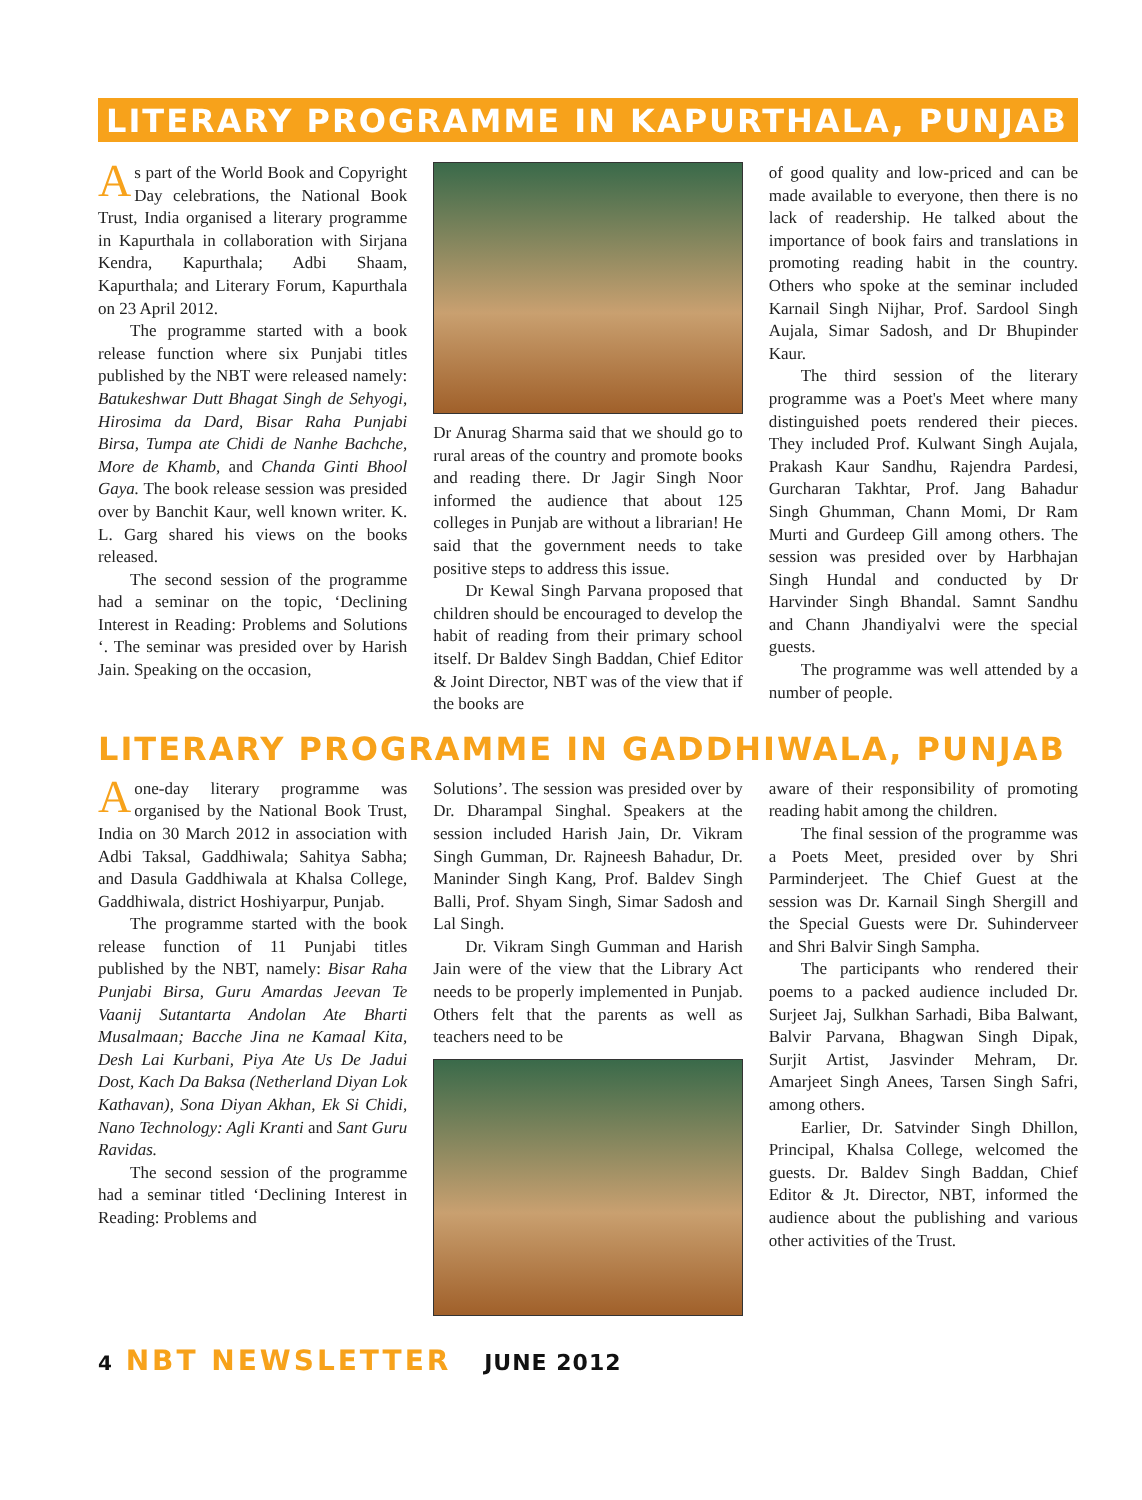LITERARY PROGRAMME IN KAPURTHALA, PUNJAB
As part of the World Book and Copyright Day celebrations, the National Book Trust, India organised a literary programme in Kapurthala in collaboration with Sirjana Kendra, Kapurthala; Adbi Shaam, Kapurthala; and Literary Forum, Kapurthala on 23 April 2012.
The programme started with a book release function where six Punjabi titles published by the NBT were released namely: Batukeshwar Dutt Bhagat Singh de Sehyogi, Hirosima da Dard, Bisar Raha Punjabi Birsa, Tumpa ate Chidi de Nanhe Bachche, More de Khamb, and Chanda Ginti Bhool Gaya. The book release session was presided over by Banchit Kaur, well known writer. K. L. Garg shared his views on the books released.
The second session of the programme had a seminar on the topic, ‘Declining Interest in Reading: Problems and Solutions ‘. The seminar was presided over by Harish Jain. Speaking on the occasion,
Dr Anurag Sharma said that we should go to rural areas of the country and promote books and reading there. Dr Jagir Singh Noor informed the audience that about 125 colleges in Punjab are without a librarian! He said that the government needs to take positive steps to address this issue.
Dr Kewal Singh Parvana proposed that children should be encouraged to develop the habit of reading from their primary school itself. Dr Baldev Singh Baddan, Chief Editor & Joint Director, NBT was of the view that if the books are
of good quality and low-priced and can be made available to everyone, then there is no lack of readership. He talked about the importance of book fairs and translations in promoting reading habit in the country. Others who spoke at the seminar included Karnail Singh Nijhar, Prof. Sardool Singh Aujala, Simar Sadosh, and Dr Bhupinder Kaur.
The third session of the literary programme was a Poet's Meet where many distinguished poets rendered their pieces. They included Prof. Kulwant Singh Aujala, Prakash Kaur Sandhu, Rajendra Pardesi, Gurcharan Takhtar, Prof. Jang Bahadur Singh Ghumman, Chann Momi, Dr Ram Murti and Gurdeep Gill among others. The session was presided over by Harbhajan Singh Hundal and conducted by Dr Harvinder Singh Bhandal. Samnt Sandhu and Chann Jhandiyalvi were the special guests.
The programme was well attended by a number of people.
LITERARY PROGRAMME IN GADDHIWALA, PUNJAB
A one-day literary programme was organised by the National Book Trust, India on 30 March 2012 in association with Adbi Taksal, Gaddhiwala; Sahitya Sabha; and Dasula Gaddhiwala at Khalsa College, Gaddhiwala, district Hoshiyarpur, Punjab.
The programme started with the book release function of 11 Punjabi titles published by the NBT, namely: Bisar Raha Punjabi Birsa, Guru Amardas Jeevan Te Vaanij Sutantarta Andolan Ate Bharti Musalmaan; Bacche Jina ne Kamaal Kita, Desh Lai Kurbani, Piya Ate Us De Jadui Dost, Kach Da Baksa (Netherland Diyan Lok Kathavan), Sona Diyan Akhan, Ek Si Chidi, Nano Technology: Agli Kranti and Sant Guru Ravidas.
The second session of the programme had a seminar titled ‘Declining Interest in Reading: Problems and
Solutions’. The session was presided over by Dr. Dharampal Singhal. Speakers at the session included Harish Jain, Dr. Vikram Singh Gumman, Dr. Rajneesh Bahadur, Dr. Maninder Singh Kang, Prof. Baldev Singh Balli, Prof. Shyam Singh, Simar Sadosh and Lal Singh.
Dr. Vikram Singh Gumman and Harish Jain were of the view that the Library Act needs to be properly implemented in Punjab. Others felt that the parents as well as teachers need to be
aware of their responsibility of promoting reading habit among the children.
The final session of the programme was a Poets Meet, presided over by Shri Parminderjeet. The Chief Guest at the session was Dr. Karnail Singh Shergill and the Special Guests were Dr. Suhinderveer and Shri Balvir Singh Sampha.
The participants who rendered their poems to a packed audience included Dr. Surjeet Jaj, Sulkhan Sarhadi, Biba Balwant, Balvir Parvana, Bhagwan Singh Dipak, Surjit Artist, Jasvinder Mehram, Dr. Amarjeet Singh Anees, Tarsen Singh Safri, among others.
Earlier, Dr. Satvinder Singh Dhillon, Principal, Khalsa College, welcomed the guests. Dr. Baldev Singh Baddan, Chief Editor & Jt. Director, NBT, informed the audience about the publishing and various other activities of the Trust.
4 NBT NEWSLETTER JUNE 2012